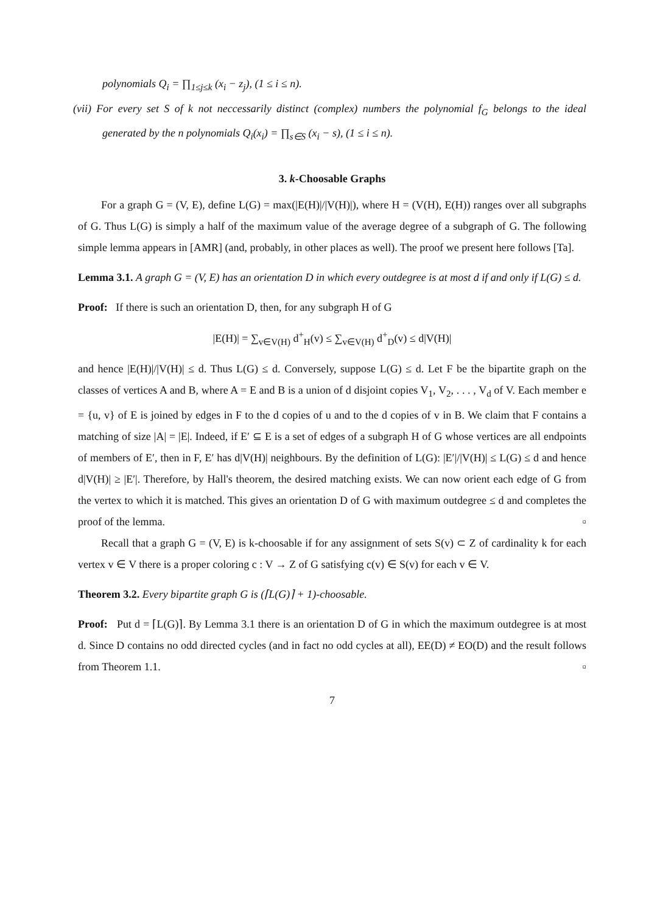polynomials Q<sub>i</sub> = ∏<sub>1≤j≤k</sub> (x<sub>i</sub> − z<sub>j</sub>), (1 ≤ i ≤ n).
(vii) For every set S of k not neccessarily distinct (complex) numbers the polynomial f<sub>G</sub> belongs to the ideal generated by the n polynomials Q<sub>i</sub>(x<sub>i</sub>) = ∏<sub>s∈S</sub> (x<sub>i</sub> − s), (1 ≤ i ≤ n).
3. k-Choosable Graphs
For a graph G = (V, E), define L(G) = max(|E(H)|/|V(H)|), where H = (V(H), E(H)) ranges over all subgraphs of G. Thus L(G) is simply a half of the maximum value of the average degree of a subgraph of G. The following simple lemma appears in [AMR] (and, probably, in other places as well). The proof we present here follows [Ta].
Lemma 3.1. A graph G = (V, E) has an orientation D in which every outdegree is at most d if and only if L(G) ≤ d.
Proof: If there is such an orientation D, then, for any subgraph H of G
|E(H)| = ∑<sub>v∈V(H)</sub> d<sup>+</sup><sub>H</sub>(v) ≤ ∑<sub>v∈V(H)</sub> d<sup>+</sup><sub>D</sub>(v) ≤ d|V(H)|
and hence |E(H)|/|V(H)| ≤ d. Thus L(G) ≤ d. Conversely, suppose L(G) ≤ d. Let F be the bipartite graph on the classes of vertices A and B, where A = E and B is a union of d disjoint copies V<sub>1</sub>, V<sub>2</sub>, . . . , V<sub>d</sub> of V. Each member e = {u, v} of E is joined by edges in F to the d copies of u and to the d copies of v in B. We claim that F contains a matching of size |A| = |E|. Indeed, if E′ ⊆ E is a set of edges of a subgraph H of G whose vertices are all endpoints of members of E′, then in F, E′ has d|V(H)| neighbours. By the definition of L(G): |E′|/|V(H)| ≤ L(G) ≤ d and hence d|V(H)| ≥ |E′|. Therefore, by Hall's theorem, the desired matching exists. We can now orient each edge of G from the vertex to which it is matched. This gives an orientation D of G with maximum outdegree ≤ d and completes the proof of the lemma. ▫
Recall that a graph G = (V, E) is k-choosable if for any assignment of sets S(v) ⊂ Z of cardinality k for each vertex v ∈ V there is a proper coloring c : V → Z of G satisfying c(v) ∈ S(v) for each v ∈ V.
Theorem 3.2. Every bipartite graph G is (⌈L(G)⌉ + 1)-choosable.
Proof: Put d = ⌈L(G)⌉. By Lemma 3.1 there is an orientation D of G in which the maximum outdegree is at most d. Since D contains no odd directed cycles (and in fact no odd cycles at all), EE(D) ≠ EO(D) and the result follows from Theorem 1.1. ▫
7